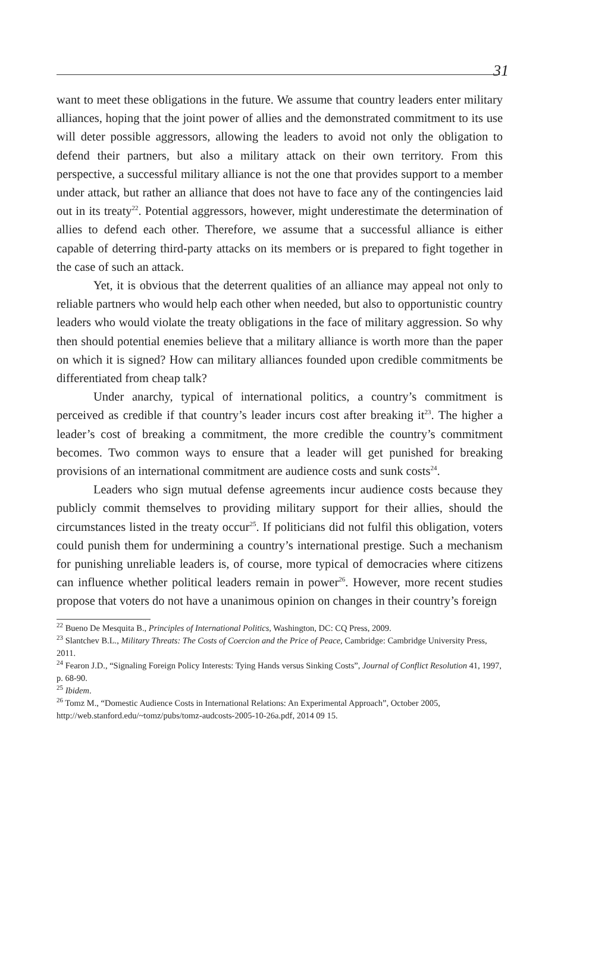31
want to meet these obligations in the future. We assume that country leaders enter military alliances, hoping that the joint power of allies and the demonstrated commitment to its use will deter possible aggressors, allowing the leaders to avoid not only the obligation to defend their partners, but also a military attack on their own territory. From this perspective, a successful military alliance is not the one that provides support to a member under attack, but rather an alliance that does not have to face any of the contingencies laid out in its treaty<sup>22</sup>. Potential aggressors, however, might underestimate the determination of allies to defend each other. Therefore, we assume that a successful alliance is either capable of deterring third-party attacks on its members or is prepared to fight together in the case of such an attack.
Yet, it is obvious that the deterrent qualities of an alliance may appeal not only to reliable partners who would help each other when needed, but also to opportunistic country leaders who would violate the treaty obligations in the face of military aggression. So why then should potential enemies believe that a military alliance is worth more than the paper on which it is signed? How can military alliances founded upon credible commitments be differentiated from cheap talk?
Under anarchy, typical of international politics, a country’s commitment is perceived as credible if that country’s leader incurs cost after breaking it<sup>23</sup>. The higher a leader’s cost of breaking a commitment, the more credible the country’s commitment becomes. Two common ways to ensure that a leader will get punished for breaking provisions of an international commitment are audience costs and sunk costs<sup>24</sup>.
Leaders who sign mutual defense agreements incur audience costs because they publicly commit themselves to providing military support for their allies, should the circumstances listed in the treaty occur<sup>25</sup>. If politicians did not fulfil this obligation, voters could punish them for undermining a country’s international prestige. Such a mechanism for punishing unreliable leaders is, of course, more typical of democracies where citizens can influence whether political leaders remain in power<sup>26</sup>. However, more recent studies propose that voters do not have a unanimous opinion on changes in their country’s foreign
<sup>22</sup> Bueno De Mesquita B., Principles of International Politics, Washington, DC: CQ Press, 2009.
<sup>23</sup> Slantchev B.L., Military Threats: The Costs of Coercion and the Price of Peace, Cambridge: Cambridge University Press, 2011.
<sup>24</sup> Fearon J.D., “Signaling Foreign Policy Interests: Tying Hands versus Sinking Costs”, Journal of Conflict Resolution 41, 1997, p. 68-90.
<sup>25</sup> Ibidem.
<sup>26</sup> Tomz M., “Domestic Audience Costs in International Relations: An Experimental Approach”, October 2005, http://web.stanford.edu/~tomz/pubs/tomz-audcosts-2005-10-26a.pdf, 2014 09 15.